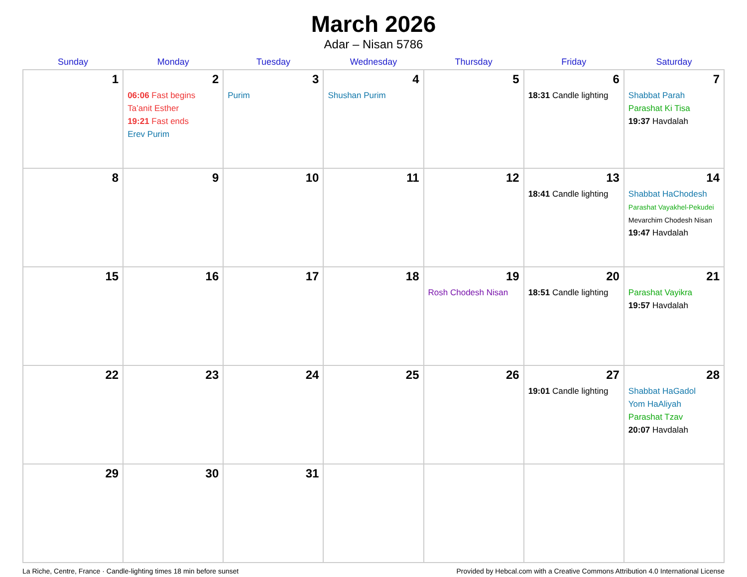March 2026
Adar – Nisan 5786
| Sunday | Monday | Tuesday | Wednesday | Thursday | Friday | Saturday |
| --- | --- | --- | --- | --- | --- | --- |
| 1 | 2 06:06 Fast begins Ta’anit Esther 19:21 Fast ends Erev Purim | 3 Purim | 4 Shushan Purim | 5 | 6 18:31 Candle lighting | 7 Shabbat Parah Parashat Ki Tisa 19:37 Havdalah |
| 8 | 9 | 10 | 11 | 12 | 13 18:41 Candle lighting | 14 Shabbat HaChodesh Parashat Vayakhel-Pekudei Mevarchim Chodesh Nisan 19:47 Havdalah |
| 15 | 16 | 17 | 18 | 19 Rosh Chodesh Nisan | 20 18:51 Candle lighting | 21 Parashat Vayikra 19:57 Havdalah |
| 22 | 23 | 24 | 25 | 26 | 27 19:01 Candle lighting | 28 Shabbat HaGadol Yom HaAliyah Parashat Tzav 20:07 Havdalah |
| 29 | 30 | 31 | | | | |
La Riche, Centre, France · Candle-lighting times 18 min before sunset Provided by Hebcal.com with a Creative Commons Attribution 4.0 International License